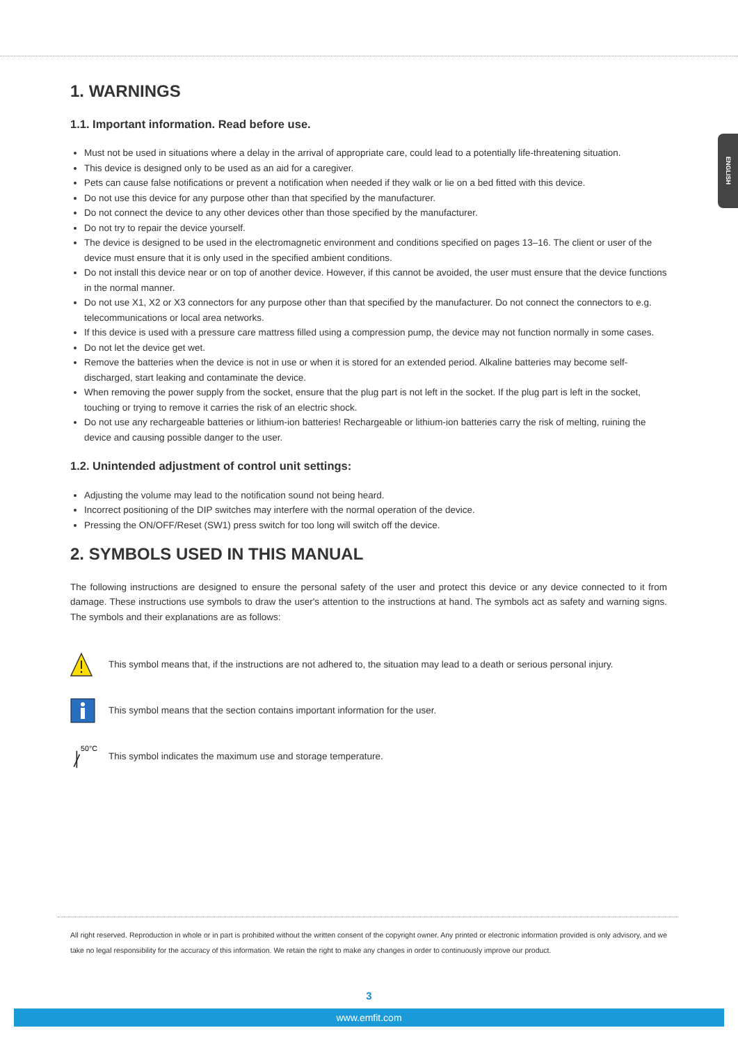ENGLISH
1. WARNINGS
1.1. Important information. Read before use.
Must not be used in situations where a delay in the arrival of appropriate care, could lead to a potentially life-threatening situation.
This device is designed only to be used as an aid for a caregiver.
Pets can cause false notifications or prevent a notification when needed if they walk or lie on a bed fitted with this device.
Do not use this device for any purpose other than that specified by the manufacturer.
Do not connect the device to any other devices other than those specified by the manufacturer.
Do not try to repair the device yourself.
The device is designed to be used in the electromagnetic environment and conditions specified on pages 13–16. The client or user of the device must ensure that it is only used in the specified ambient conditions.
Do not install this device near or on top of another device. However, if this cannot be avoided, the user must ensure that the device functions in the normal manner.
Do not use X1, X2 or X3 connectors for any purpose other than that specified by the manufacturer. Do not connect the connectors to e.g. telecommunications or local area networks.
If this device is used with a pressure care mattress filled using a compression pump, the device may not function normally in some cases.
Do not let the device get wet.
Remove the batteries when the device is not in use or when it is stored for an extended period. Alkaline batteries may become self-discharged, start leaking and contaminate the device.
When removing the power supply from the socket, ensure that the plug part is not left in the socket. If the plug part is left in the socket, touching or trying to remove it carries the risk of an electric shock.
Do not use any rechargeable batteries or lithium-ion batteries! Rechargeable or lithium-ion batteries carry the risk of melting, ruining the device and causing possible danger to the user.
1.2. Unintended adjustment of control unit settings:
Adjusting the volume may lead to the notification sound not being heard.
Incorrect positioning of the DIP switches may interfere with the normal operation of the device.
Pressing the ON/OFF/Reset (SW1) press switch for too long will switch off the device.
2. SYMBOLS USED IN THIS MANUAL
The following instructions are designed to ensure the personal safety of the user and protect this device or any device connected to it from damage. These instructions use symbols to draw the user's attention to the instructions at hand. The symbols act as safety and warning signs. The symbols and their explanations are as follows:
This symbol means that, if the instructions are not adhered to, the situation may lead to a death or serious personal injury.
This symbol means that the section contains important information for the user.
50°C
This symbol indicates the maximum use and storage temperature.
All right reserved. Reproduction in whole or in part is prohibited without the written consent of the copyright owner. Any printed or electronic information provided is only advisory, and we take no legal responsibility for the accuracy of this information. We retain the right to make any changes in order to continuously improve our product.
3
www.emfit.com